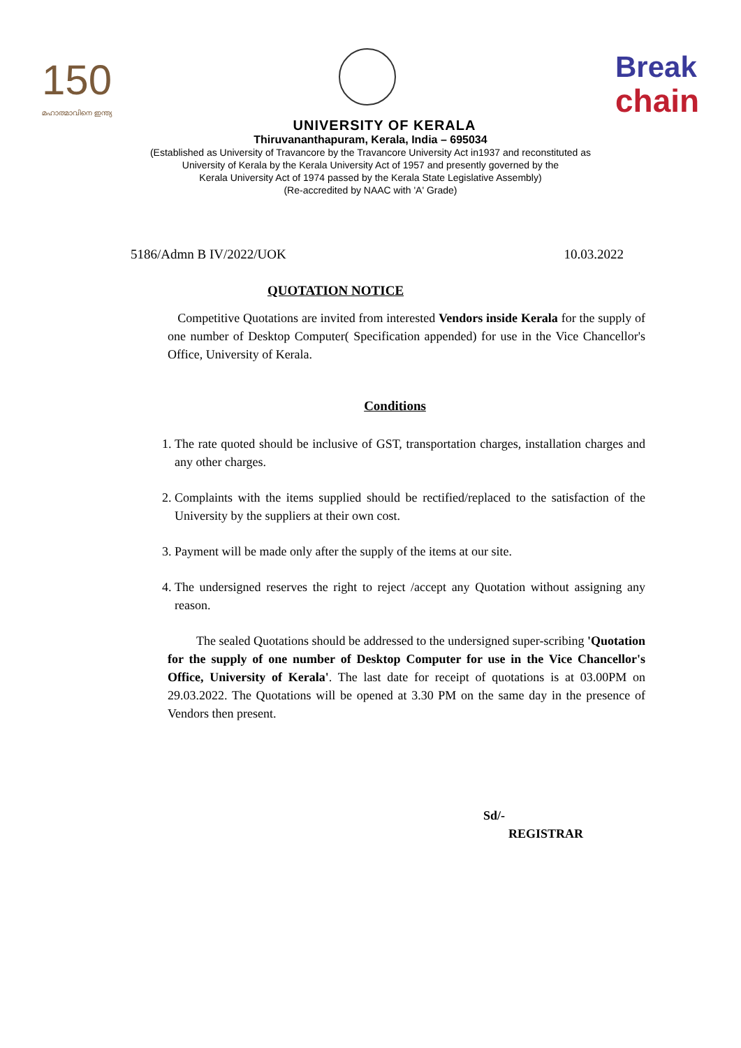150
മഹാത്മാവിനെ ഇന്ത്യ
Break
chain
UNIVERSITY OF KERALA
Thiruvananthapuram, Kerala, India – 695034
(Established as University of Travancore by the Travancore University Act in1937 and reconstituted as
University of Kerala by the Kerala University Act of 1957 and presently governed by the
Kerala University Act of 1974 passed by the Kerala State Legislative Assembly)
(Re-accredited by NAAC with 'A' Grade)
5186/Admn B IV/2022/UOK 10.03.2022
QUOTATION NOTICE
Competitive Quotations are invited from interested Vendors inside Kerala for the supply of one number of Desktop Computer( Specification appended) for use in the Vice Chancellor's Office, University of Kerala.
Conditions
1. The rate quoted should be inclusive of GST, transportation charges, installation charges and any other charges.
2. Complaints with the items supplied should be rectified/replaced to the satisfaction of the University by the suppliers at their own cost.
3. Payment will be made only after the supply of the items at our site.
4. The undersigned reserves the right to reject /accept any Quotation without assigning any reason.
The sealed Quotations should be addressed to the undersigned super-scribing 'Quotation for the supply of one number of Desktop Computer for use in the Vice Chancellor's Office, University of Kerala'. The last date for receipt of quotations is at 03.00PM on 29.03.2022. The Quotations will be opened at 3.30 PM on the same day in the presence of Vendors then present.
Sd/-
REGISTRAR